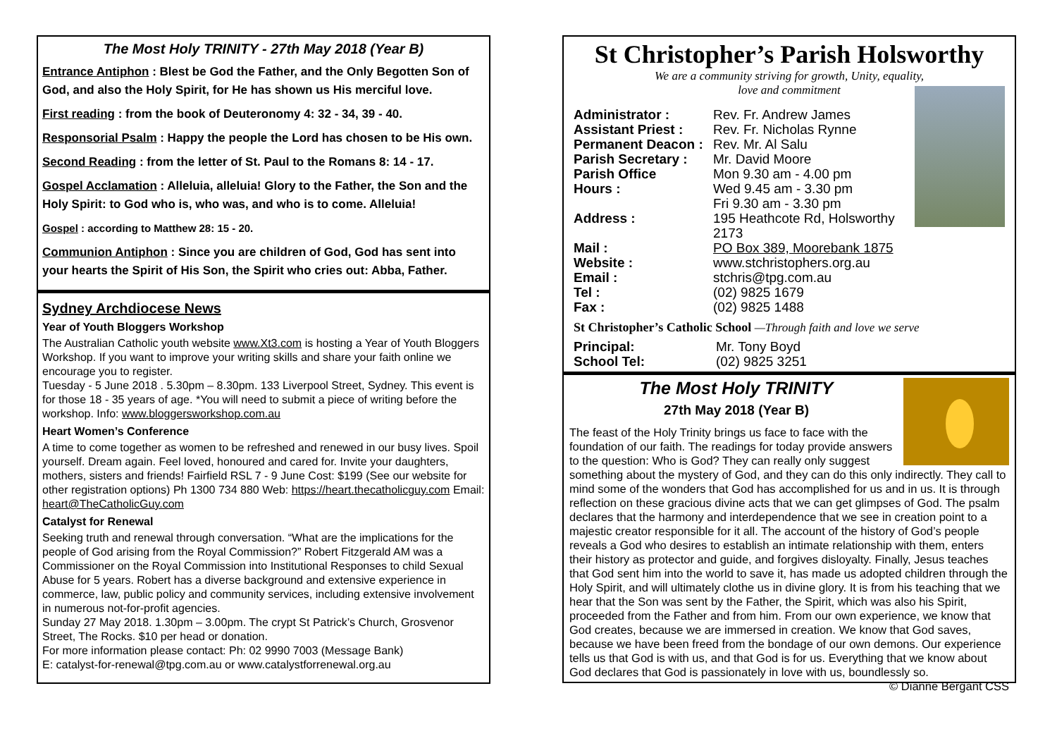The Most Holy TRINITY - 27th May 2018 (Year B)
Entrance Antiphon : Blest be God the Father, and the Only Begotten Son of God, and also the Holy Spirit, for He has shown us His merciful love.
First reading : from the book of Deuteronomy 4: 32 - 34, 39 - 40.
Responsorial Psalm : Happy the people the Lord has chosen to be His own.
Second Reading : from the letter of St. Paul to the Romans 8: 14 - 17.
Gospel Acclamation : Alleluia, alleluia! Glory to the Father, the Son and the Holy Spirit: to God who is, who was, and who is to come. Alleluia!
Gospel : according to Matthew 28: 15 - 20.
Communion Antiphon : Since you are children of God, God has sent into your hearts the Spirit of His Son, the Spirit who cries out: Abba, Father.
Sydney Archdiocese News
Year of Youth Bloggers Workshop
The Australian Catholic youth website www.Xt3.com is hosting a Year of Youth Bloggers Workshop. If you want to improve your writing skills and share your faith online we encourage you to register.
Tuesday - 5 June 2018 . 5.30pm – 8.30pm. 133 Liverpool Street, Sydney. This event is for those 18 - 35 years of age. *You will need to submit a piece of writing before the workshop. Info: www.bloggersworkshop.com.au
Heart Women’s Conference
A time to come together as women to be refreshed and renewed in our busy lives. Spoil yourself. Dream again. Feel loved, honoured and cared for. Invite your daughters, mothers, sisters and friends! Fairfield RSL 7 - 9 June Cost: $199 (See our website for other registration options) Ph 1300 734 880 Web: https://heart.thecatholicguy.com Email: heart@TheCatholicGuy.com
Catalyst for Renewal
Seeking truth and renewal through conversation. “What are the implications for the people of God arising from the Royal Commission?” Robert Fitzgerald AM was a Commissioner on the Royal Commission into Institutional Responses to child Sexual Abuse for 5 years. Robert has a diverse background and extensive experience in commerce, law, public policy and community services, including extensive involvement in numerous not-for-profit agencies.
Sunday 27 May 2018. 1.30pm – 3.00pm. The crypt St Patrick’s Church, Grosvenor Street, The Rocks. $10 per head or donation.
For more information please contact: Ph: 02 9990 7003 (Message Bank)
E: catalyst-for-renewal@tpg.com.au or www.catalystforrenewal.org.au
St Christopher’s Parish Holsworthy
We are a community striving for growth, Unity, equality,
love and commitment
| Administrator : | Rev. Fr. Andrew James |
| Assistant Priest : | Rev. Fr. Nicholas Rynne |
| Permanent Deacon : | Rev. Mr. Al Salu |
| Parish Secretary : | Mr. David Moore |
| Parish Office Hours : | Mon 9.30 am - 4.00 pm Wed 9.45 am - 3.30 pm Fri 9.30 am - 3.30 pm |
| Address : | 195 Heathcote Rd, Holsworthy 2173 |
| Mail : | PO Box 389, Moorebank 1875 |
| Website : | www.stchristophers.org.au |
| Email : | stchris@tpg.com.au |
| Tel : | (02) 9825 1679 |
| Fax : | (02) 9825 1488 |
St Christopher’s Catholic School —Through faith and love we serve
| Principal: | Mr. Tony Boyd |
| School Tel: | (02) 9825 3251 |
The Most Holy TRINITY
27th May 2018 (Year B)
The feast of the Holy Trinity brings us face to face with the foundation of our faith. The readings for today provide answers to the question: Who is God? They can really only suggest something about the mystery of God, and they can do this only indirectly. They call to mind some of the wonders that God has accomplished for us and in us. It is through reflection on these gracious divine acts that we can get glimpses of God. The psalm declares that the harmony and interdependence that we see in creation point to a majestic creator responsible for it all. The account of the history of God’s people reveals a God who desires to establish an intimate relationship with them, enters their history as protector and guide, and forgives disloyalty. Finally, Jesus teaches that God sent him into the world to save it, has made us adopted children through the Holy Spirit, and will ultimately clothe us in divine glory. It is from his teaching that we hear that the Son was sent by the Father, the Spirit, which was also his Spirit, proceeded from the Father and from him. From our own experience, we know that God creates, because we are immersed in creation. We know that God saves, because we have been freed from the bondage of our own demons. Our experience tells us that God is with us, and that God is for us. Everything that we know about God declares that God is passionately in love with us, boundlessly so. © Dianne Bergant CSS